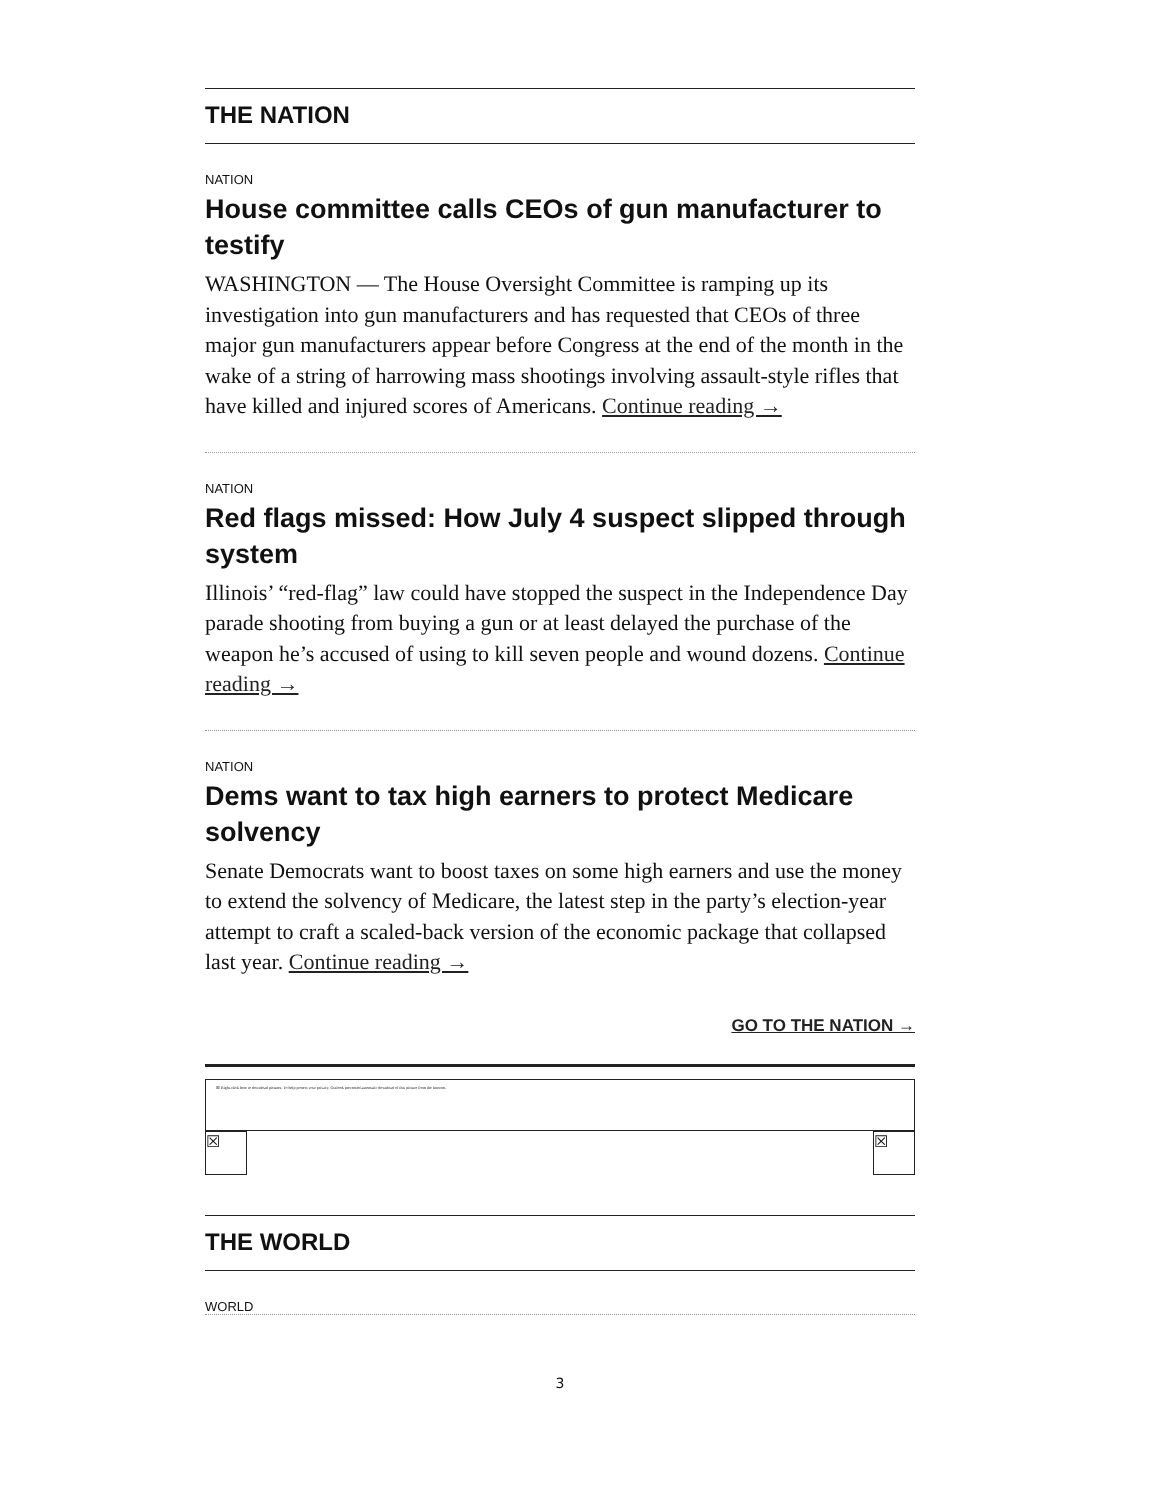THE NATION
NATION
House committee calls CEOs of gun manufacturer to testify
WASHINGTON — The House Oversight Committee is ramping up its investigation into gun manufacturers and has requested that CEOs of three major gun manufacturers appear before Congress at the end of the month in the wake of a string of harrowing mass shootings involving assault-style rifles that have killed and injured scores of Americans. Continue reading →
NATION
Red flags missed: How July 4 suspect slipped through system
Illinois’ “red-flag” law could have stopped the suspect in the Independence Day parade shooting from buying a gun or at least delayed the purchase of the weapon he’s accused of using to kill seven people and wound dozens. Continue reading →
NATION
Dems want to tax high earners to protect Medicare solvency
Senate Democrats want to boost taxes on some high earners and use the money to extend the solvency of Medicare, the latest step in the party’s election-year attempt to craft a scaled-back version of the economic package that collapsed last year. Continue reading →
GO TO THE NATION →
☒ Right-click here to download pictures. To help protect your privacy, Outlook prevented automatic download of this picture from the Internet.
☒ ☒
THE WORLD
WORLD
3